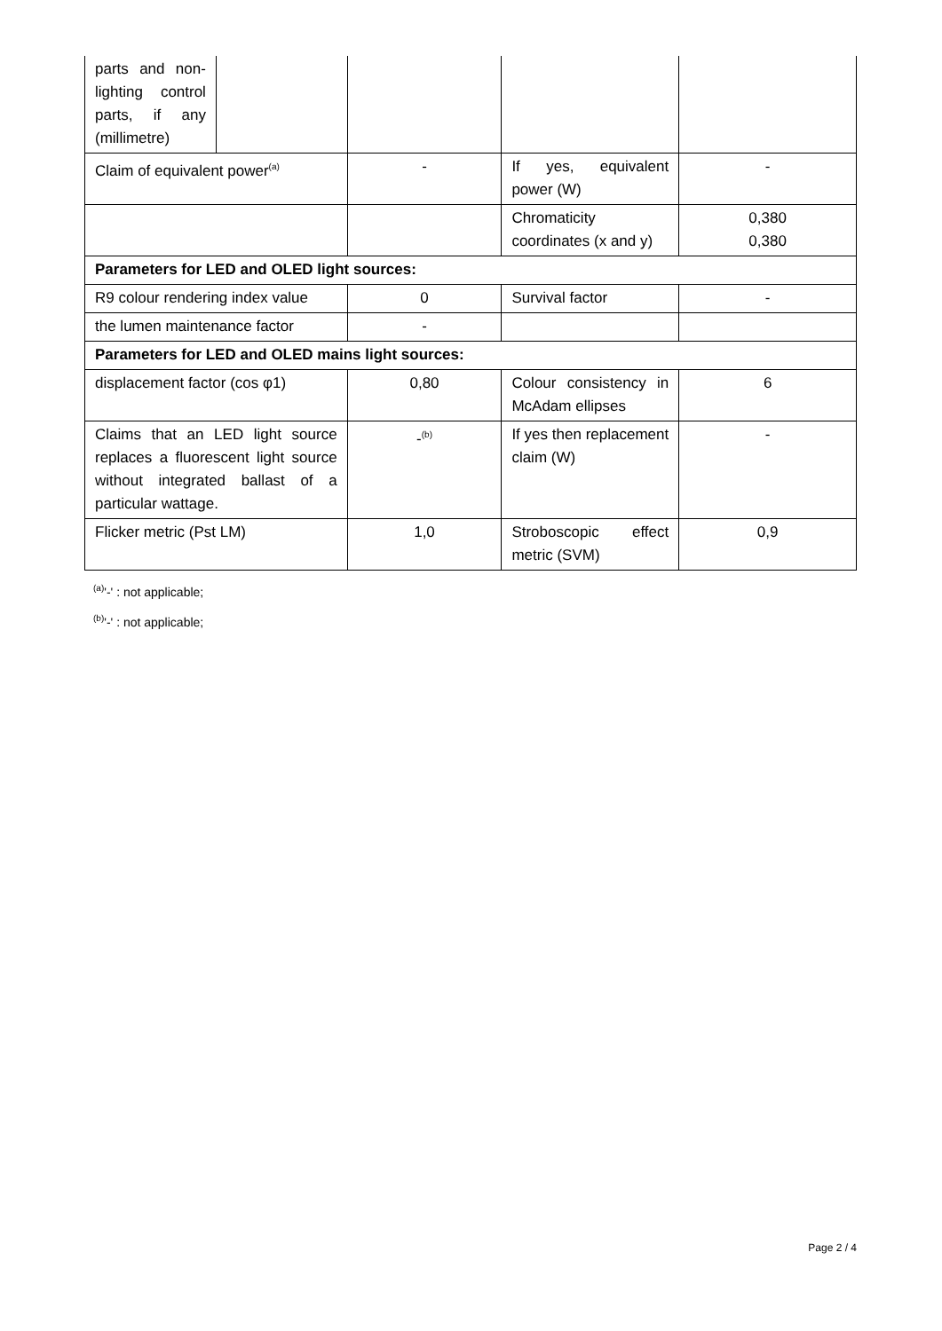| parts and non-lighting control parts, if any (millimetre) | | | | |
| Claim of equivalent power<sup>(a)</sup> | | - | If yes, equivalent power (W) | - |
| | | | Chromaticity coordinates (x and y) | 0,380 0,380 |
| Parameters for LED and OLED light sources: | | | | |
| R9 colour rendering index value | | 0 | Survival factor | - |
| the lumen maintenance factor | | - | | |
| Parameters for LED and OLED mains light sources: | | | | |
| displacement factor (cos φ1) | | 0,80 | Colour consistency in McAdam ellipses | 6 |
| Claims that an LED light source replaces a fluorescent light source without integrated ballast of a particular wattage. | | -<sup>(b)</sup> | If yes then replacement claim (W) | - |
| Flicker metric (Pst LM) | | 1,0 | Stroboscopic effect metric (SVM) | 0,9 |
<sup>(a)</sup> '-' : not applicable;
<sup>(b)</sup> '-' : not applicable;
Page 2 / 4